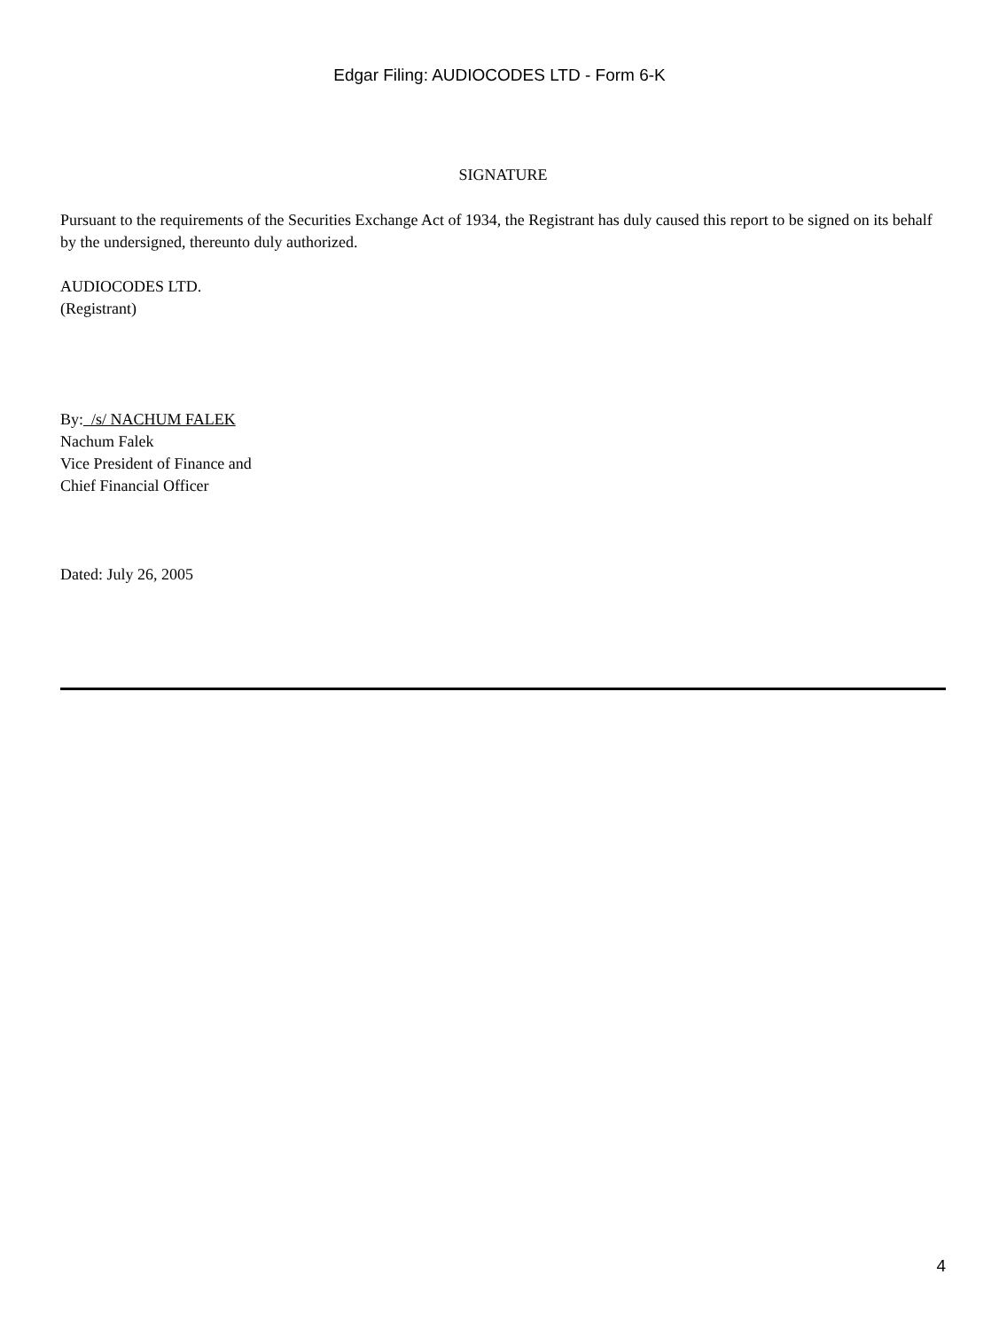Edgar Filing: AUDIOCODES LTD - Form 6-K
SIGNATURE
Pursuant to the requirements of the Securities Exchange Act of 1934, the Registrant has duly caused this report to be signed on its behalf by the undersigned, thereunto duly authorized.
AUDIOCODES LTD.
(Registrant)
By: /s/ NACHUM FALEK
Nachum Falek
Vice President of Finance and
Chief Financial Officer
Dated: July 26, 2005
4